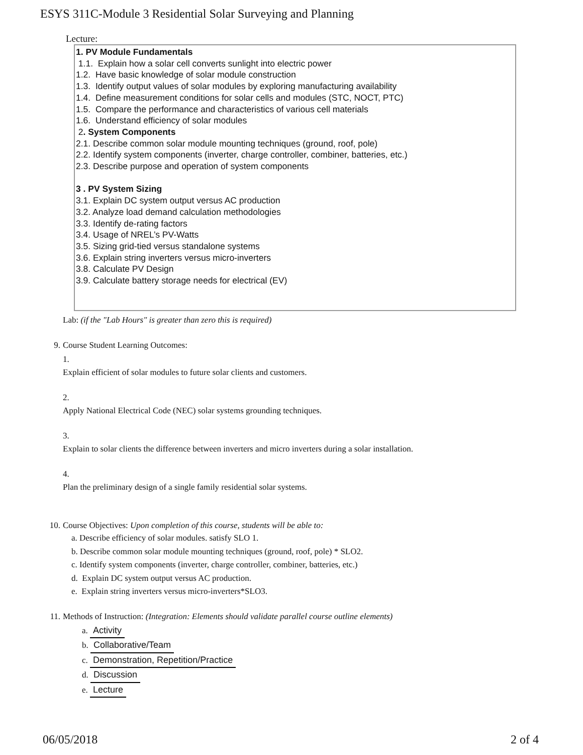ESYS 311C-Module 3 Residential Solar Surveying and Planning
Lecture:
1. PV Module Fundamentals
1.1. Explain how a solar cell converts sunlight into electric power
1.2. Have basic knowledge of solar module construction
1.3. Identify output values of solar modules by exploring manufacturing availability
1.4. Define measurement conditions for solar cells and modules (STC, NOCT, PTC)
1.5. Compare the performance and characteristics of various cell materials
1.6. Understand efficiency of solar modules
2. System Components
2.1. Describe common solar module mounting techniques (ground, roof, pole)
2.2. Identify system components (inverter, charge controller, combiner, batteries, etc.)
2.3. Describe purpose and operation of system components
3 . PV System Sizing
3.1. Explain DC system output versus AC production
3.2. Analyze load demand calculation methodologies
3.3. Identify de-rating factors
3.4. Usage of NREL’s PV-Watts
3.5. Sizing grid-tied versus standalone systems
3.6. Explain string inverters versus micro-inverters
3.8. Calculate PV Design
3.9. Calculate battery storage needs for electrical (EV)
Lab: (if the "Lab Hours" is greater than zero this is required)
9. Course Student Learning Outcomes:
1.
Explain efficient of solar modules to future solar clients and customers.
2.
Apply National Electrical Code (NEC) solar systems grounding techniques.
3.
Explain to solar clients the difference between inverters and micro inverters during a solar installation.
4.
Plan the preliminary design of a single family residential solar systems.
10. Course Objectives: Upon completion of this course, students will be able to:
a. Describe efficiency of solar modules. satisfy SLO 1.
b. Describe common solar module mounting techniques (ground, roof, pole) * SLO2.
c. Identify system components (inverter, charge controller, combiner, batteries, etc.)
d. Explain DC system output versus AC production.
e. Explain string inverters versus micro-inverters*SLO3.
11. Methods of Instruction: (Integration: Elements should validate parallel course outline elements)
a. Activity
b. Collaborative/Team
c. Demonstration, Repetition/Practice
d. Discussion
e. Lecture
06/05/2018 2 of 4